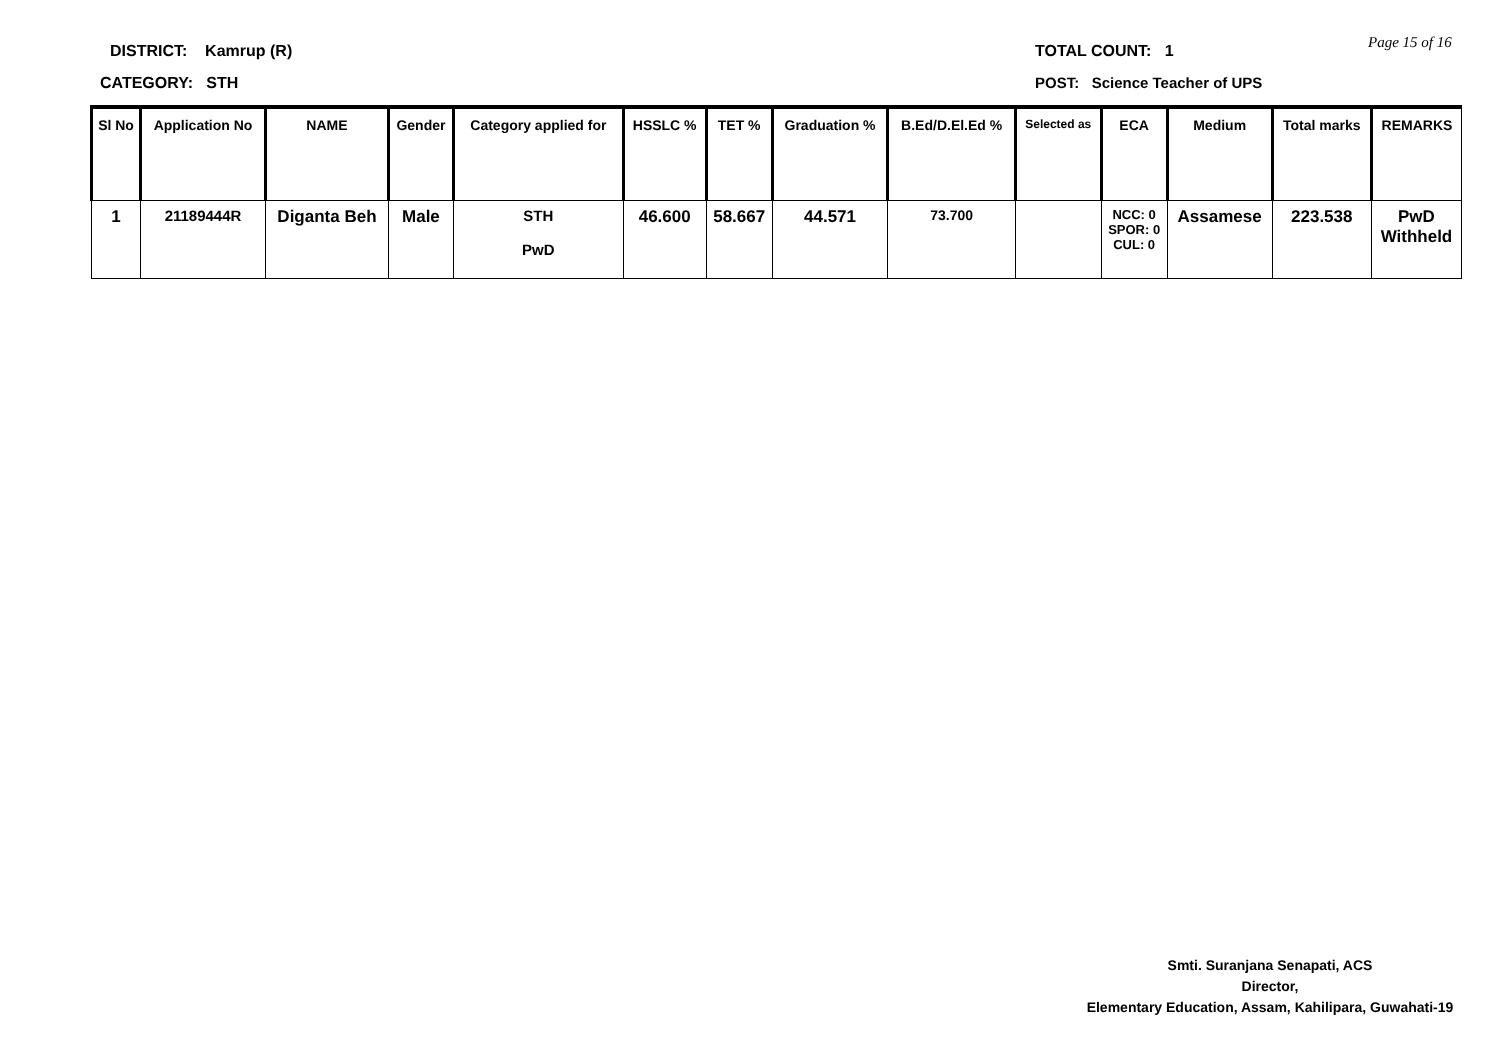DISTRICT: Kamrup (R) TOTAL COUNT: 1 Page 15 of 16
CATEGORY: STH POST: Science Teacher of UPS
| Sl No | Application No | NAME | Gender | Category applied for | HSSLC % | TET % | Graduation % | B.Ed/D.El.Ed % | Selected as | ECA | Medium | Total marks | REMARKS |
| --- | --- | --- | --- | --- | --- | --- | --- | --- | --- | --- | --- | --- | --- |
| 1 | 21189444R | Diganta Beh | Male | STH PwD | 46.600 | 58.667 | 44.571 | 73.700 | | NCC: 0 SPOR: 0 CUL: 0 | Assamese | 223.538 | PwD Withheld |
Smti. Suranjana Senapati, ACS
Director,
Elementary Education, Assam, Kahilipara, Guwahati-19